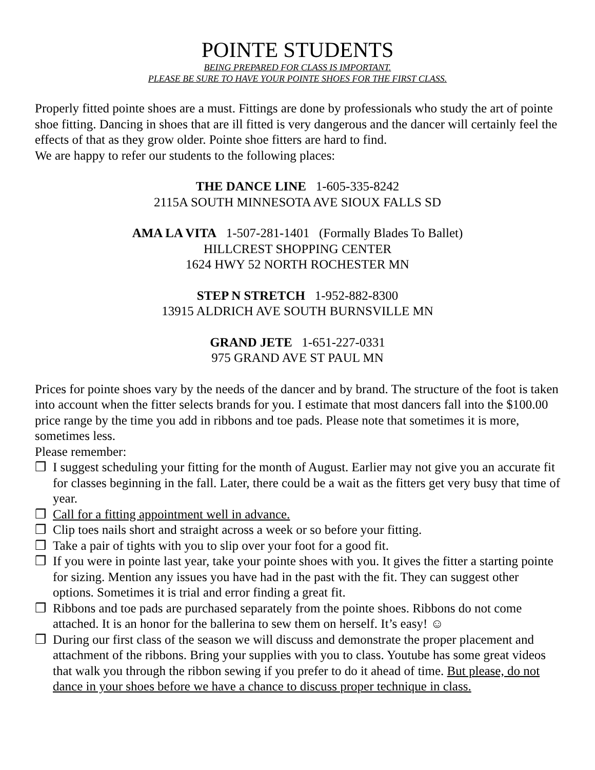POINTE STUDENTS
BEING PREPARED FOR CLASS IS IMPORTANT.
PLEASE BE SURE TO HAVE YOUR POINTE SHOES FOR THE FIRST CLASS.
Properly fitted pointe shoes are a must. Fittings are done by professionals who study the art of pointe shoe fitting. Dancing in shoes that are ill fitted is very dangerous and the dancer will certainly feel the effects of that as they grow older. Pointe shoe fitters are hard to find.
We are happy to refer our students to the following places:
THE DANCE LINE 1-605-335-8242
2115A SOUTH MINNESOTA AVE SIOUX FALLS SD
AMA LA VITA 1-507-281-1401 (Formally Blades To Ballet)
HILLCREST SHOPPING CENTER
1624 HWY 52 NORTH ROCHESTER MN
STEP N STRETCH 1-952-882-8300
13915 ALDRICH AVE SOUTH BURNSVILLE MN
GRAND JETE 1-651-227-0331
975 GRAND AVE ST PAUL MN
Prices for pointe shoes vary by the needs of the dancer and by brand. The structure of the foot is taken into account when the fitter selects brands for you. I estimate that most dancers fall into the $100.00 price range by the time you add in ribbons and toe pads. Please note that sometimes it is more, sometimes less.
Please remember:
❒ I suggest scheduling your fitting for the month of August. Earlier may not give you an accurate fit for classes beginning in the fall. Later, there could be a wait as the fitters get very busy that time of year.
❒ Call for a fitting appointment well in advance.
❒ Clip toes nails short and straight across a week or so before your fitting.
❒ Take a pair of tights with you to slip over your foot for a good fit.
❒ If you were in pointe last year, take your pointe shoes with you. It gives the fitter a starting pointe for sizing. Mention any issues you have had in the past with the fit. They can suggest other options. Sometimes it is trial and error finding a great fit.
❒ Ribbons and toe pads are purchased separately from the pointe shoes. Ribbons do not come attached. It is an honor for the ballerina to sew them on herself. It’s easy! ☺
❒ During our first class of the season we will discuss and demonstrate the proper placement and attachment of the ribbons. Bring your supplies with you to class. Youtube has some great videos that walk you through the ribbon sewing if you prefer to do it ahead of time. But please, do not dance in your shoes before we have a chance to discuss proper technique in class.